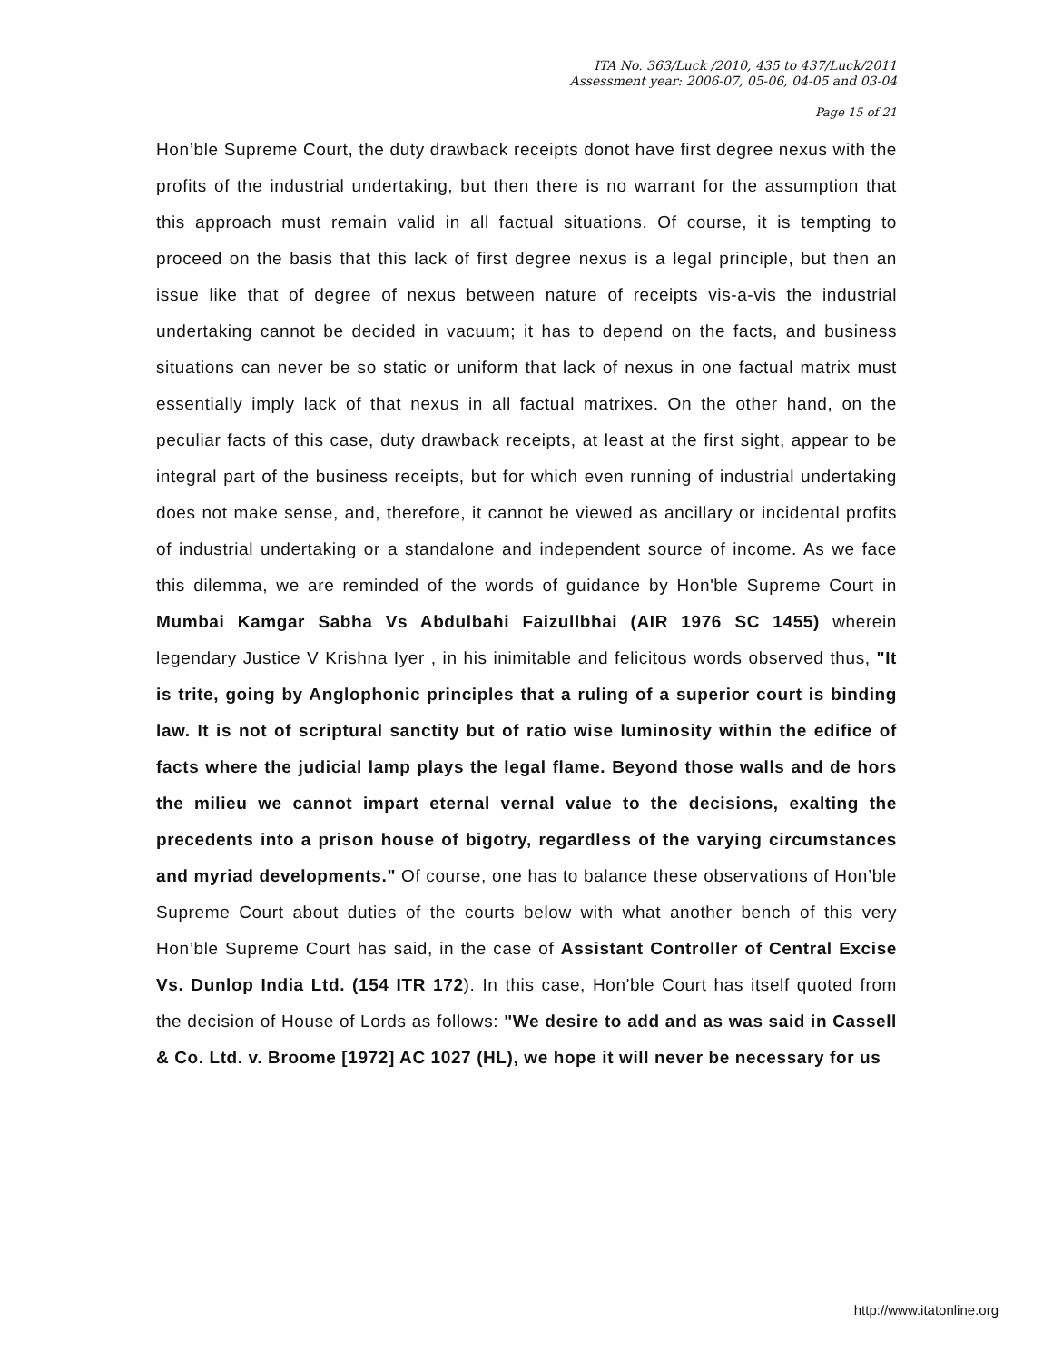ITA No. 363/Luck /2010, 435 to 437/Luck/2011
Assessment year: 2006-07, 05-06, 04-05 and 03-04
Page 15 of 21
Hon’ble Supreme Court, the duty drawback receipts donot have first degree nexus with the profits of the industrial undertaking, but then there is no warrant for the assumption that this approach must remain valid in all factual situations. Of course, it is tempting to proceed on the basis that this lack of first degree nexus is a legal principle, but then an issue like that of degree of nexus between nature of receipts vis-a-vis the industrial undertaking cannot be decided in vacuum; it has to depend on the facts, and business situations can never be so static or uniform that lack of nexus in one factual matrix must essentially imply lack of that nexus in all factual matrixes. On the other hand, on the peculiar facts of this case, duty drawback receipts, at least at the first sight, appear to be integral part of the business receipts, but for which even running of industrial undertaking does not make sense, and, therefore, it cannot be viewed as ancillary or incidental profits of industrial undertaking or a standalone and independent source of income. As we face this dilemma, we are reminded of the words of guidance by Hon'ble Supreme Court in Mumbai Kamgar Sabha Vs Abdulbahi Faizullbhai (AIR 1976 SC 1455) wherein legendary Justice V Krishna Iyer , in his inimitable and felicitous words observed thus, "It is trite, going by Anglophonic principles that a ruling of a superior court is binding law. It is not of scriptural sanctity but of ratio wise luminosity within the edifice of facts where the judicial lamp plays the legal flame. Beyond those walls and de hors the milieu we cannot impart eternal vernal value to the decisions, exalting the precedents into a prison house of bigotry, regardless of the varying circumstances and myriad developments." Of course, one has to balance these observations of Hon’ble Supreme Court about duties of the courts below with what another bench of this very Hon’ble Supreme Court has said, in the case of Assistant Controller of Central Excise Vs. Dunlop India Ltd. (154 ITR 172). In this case, Hon'ble Court has itself quoted from the decision of House of Lords as follows: "We desire to add and as was said in Cassell & Co. Ltd. v. Broome [1972] AC 1027 (HL), we hope it will never be necessary for us
http://www.itatonline.org